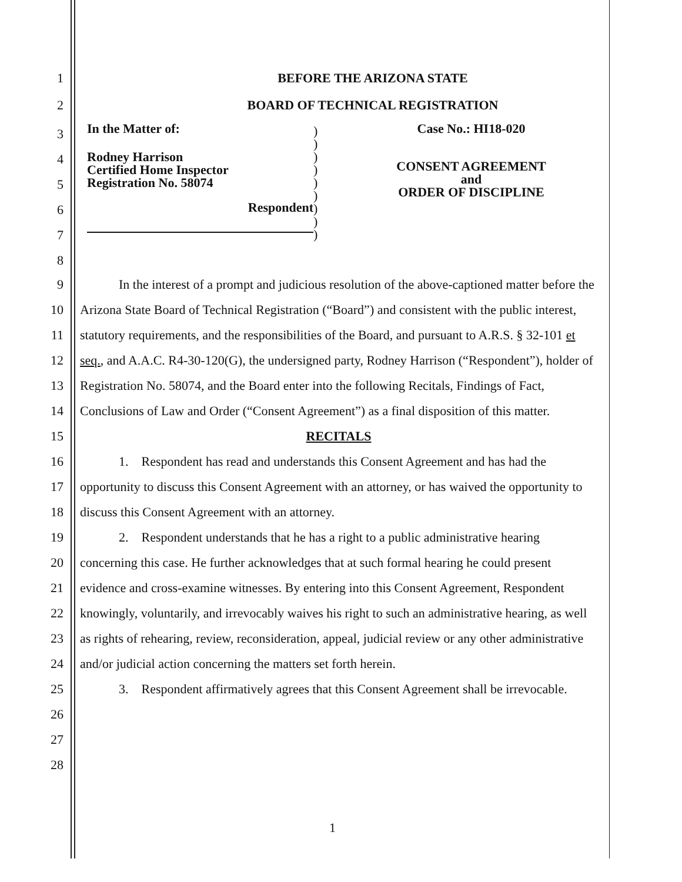1 BEFORE THE ARIZONA STATE
2 BOARD OF TECHNICAL REGISTRATION
3
4
5
6
7
8
In the Matter of:
Rodney Harrison
Certified Home Inspector
Registration No. 58074
Respondent
)
)
)
)
)
)
)
)
)
Case No.: HI18-020
CONSENT AGREEMENT
and
ORDER OF DISCIPLINE
9
10
11
12
13
14
15
16
17
18
19
20
21
22
23
24
25
26
27
28
In the interest of a prompt and judicious resolution of the above-captioned matter before the Arizona State Board of Technical Registration (“Board”) and consistent with the public interest, statutory requirements, and the responsibilities of the Board, and pursuant to A.R.S. § 32-101 et seq., and A.A.C. R4-30-120(G), the undersigned party, Rodney Harrison (“Respondent”), holder of Registration No. 58074, and the Board enter into the following Recitals, Findings of Fact, Conclusions of Law and Order (“Consent Agreement”) as a final disposition of this matter.
RECITALS
1. Respondent has read and understands this Consent Agreement and has had the opportunity to discuss this Consent Agreement with an attorney, or has waived the opportunity to discuss this Consent Agreement with an attorney.
2. Respondent understands that he has a right to a public administrative hearing concerning this case. He further acknowledges that at such formal hearing he could present evidence and cross-examine witnesses. By entering into this Consent Agreement, Respondent knowingly, voluntarily, and irrevocably waives his right to such an administrative hearing, as well as rights of rehearing, review, reconsideration, appeal, judicial review or any other administrative and/or judicial action concerning the matters set forth herein.
3. Respondent affirmatively agrees that this Consent Agreement shall be irrevocable.
1